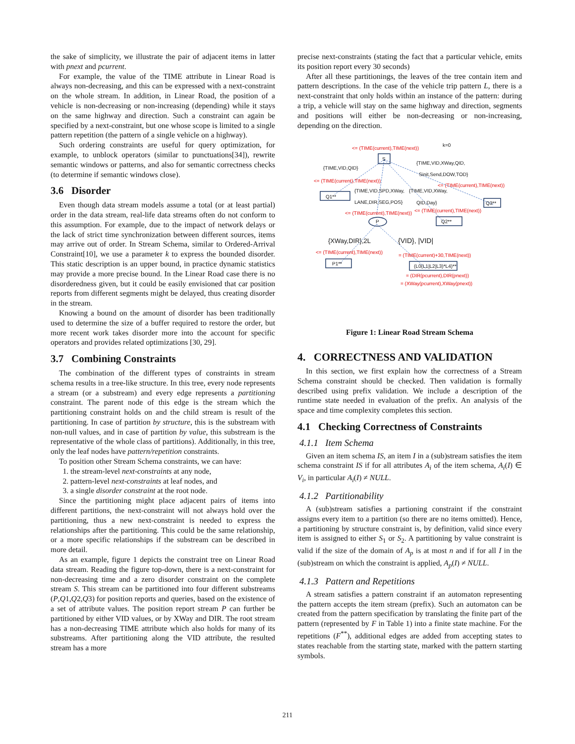the sake of simplicity, we illustrate the pair of adjacent items in latter with pnext and pcurrent.
For example, the value of the TIME attribute in Linear Road is always non-decreasing, and this can be expressed with a next-constraint on the whole stream. In addition, in Linear Road, the position of a vehicle is non-decreasing or non-increasing (depending) while it stays on the same highway and direction. Such a constraint can again be specified by a next-constraint, but one whose scope is limited to a single pattern repetition (the pattern of a single vehicle on a highway).
Such ordering constraints are useful for query optimization, for example, to unblock operators (similar to punctuations[34]), rewrite semantic windows or patterns, and also for semantic correctness checks (to determine if semantic windows close).
3.6 Disorder
Even though data stream models assume a total (or at least partial) order in the data stream, real-life data streams often do not conform to this assumption. For example, due to the impact of network delays or the lack of strict time synchronization between different sources, items may arrive out of order. In Stream Schema, similar to Ordered-Arrival Constraint[10], we use a parameter k to express the bounded disorder. This static description is an upper bound, in practice dynamic statistics may provide a more precise bound. In the Linear Road case there is no disorderedness given, but it could be easily envisioned that car position reports from different segments might be delayed, thus creating disorder in the stream.
Knowing a bound on the amount of disorder has been traditionally used to determine the size of a buffer required to restore the order, but more recent work takes disorder more into the account for specific operators and provides related optimizations [30, 29].
3.7 Combining Constraints
The combination of the different types of constraints in stream schema results in a tree-like structure. In this tree, every node represents a stream (or a substream) and every edge represents a partitioning constraint. The parent node of this edge is the stream which the partitioning constraint holds on and the child stream is result of the partitioning. In case of partition by structure, this is the substream with non-null values, and in case of partition by value, this substream is the representative of the whole class of partitions). Additionally, in this tree, only the leaf nodes have pattern/repetition constraints.
To position other Stream Schema constraints, we can have:
1. the stream-level next-constraints at any node,
2. pattern-level next-constraints at leaf nodes, and
3. a single disorder constraint at the root node.
Since the partitioning might place adjacent pairs of items into different partitions, the next-constraint will not always hold over the partitioning, thus a new next-constraint is needed to express the relationships after the partitioning. This could be the same relationship, or a more specific relationships if the substream can be described in more detail.
As an example, figure 1 depicts the constraint tree on Linear Road data stream. Reading the figure top-down, there is a next-constraint for non-decreasing time and a zero disorder constraint on the complete stream S. This stream can be partitioned into four different substreams (P,Q1,Q2,Q3) for position reports and queries, based on the existence of a set of attribute values. The position report stream P can further be partitioned by either VID values, or by XWay and DIR. The root stream has a non-decreasing TIME attribute which also holds for many of its substreams. After partitioning along the VID attribute, the resulted stream has a more
precise next-constraints (stating the fact that a particular vehicle, emits its position report every 30 seconds)
After all these partitionings, the leaves of the tree contain item and pattern descriptions. In the case of the vehicle trip pattern L, there is a next-constraint that only holds within an instance of the pattern: during a trip, a vehicle will stay on the same highway and direction, segments and positions will either be non-decreasing or non-increasing, depending on the direction.
S
Q1**
Q3**
Q2**
P
P1**
(L0(L1|L2|L3)*L4)**
k=0
{TIME,VID,QID}
{TIME,VID,XWay,QID,
Sinit,Send,DOW,TOD}
{TIME,VID,SPD,XWay,
LANE,DIR,SEG,POS}
{TIME,VID,XWay,
QID,Day}
{XWay,DIR},2L
{VID}, |VID|
<= (TIME(current),TIME(next))
<= (TIME(current),TIME(next))
<= (TIME(current),TIME(next))
<= (TIME(current),TIME(next))
<= (TIME(current),TIME(next))
<= (TIME(current),TIME(next))
= (TIME(current)+30,TIME(next))
= (DIR(pcurrent),DIR(pnext))
= (XWay(pcurrent),XWay(pnext))
Figure 1: Linear Road Stream Schema
4. CORRECTNESS AND VALIDATION
In this section, we first explain how the correctness of a Stream Schema constraint should be checked. Then validation is formally described using prefix validation. We include a description of the runtime state needed in evaluation of the prefix. An analysis of the space and time complexity completes this section.
4.1 Checking Correctness of Constraints
4.1.1 Item Schema
Given an item schema IS, an item I in a (sub)stream satisfies the item schema constraint IS if for all attributes A<sub>i</sub> of the item schema, A<sub>i</sub>(I) ∈ V<sub>i</sub>, in particular A<sub>i</sub>(I) ≠ NULL.
4.1.2 Partitionability
A (sub)stream satisfies a partioning constraint if the constraint assigns every item to a partition (so there are no items omitted). Hence, a partitioning by structure constraint is, by definition, valid since every item is assigned to either S<sub>1</sub> or S<sub>2</sub>. A partitioning by value constraint is valid if the size of the domain of A<sub>p</sub> is at most n and if for all I in the (sub)stream on which the constraint is applied, A<sub>p</sub>(I) ≠ NULL.
4.1.3 Pattern and Repetitions
A stream satisfies a pattern constraint if an automaton representing the pattern accepts the item stream (prefix). Such an automaton can be created from the pattern specification by translating the finite part of the pattern (represented by F in Table 1) into a finite state machine. For the repetitions (F<sup>**</sup>), additional edges are added from accepting states to states reachable from the starting state, marked with the pattern starting symbols.
211